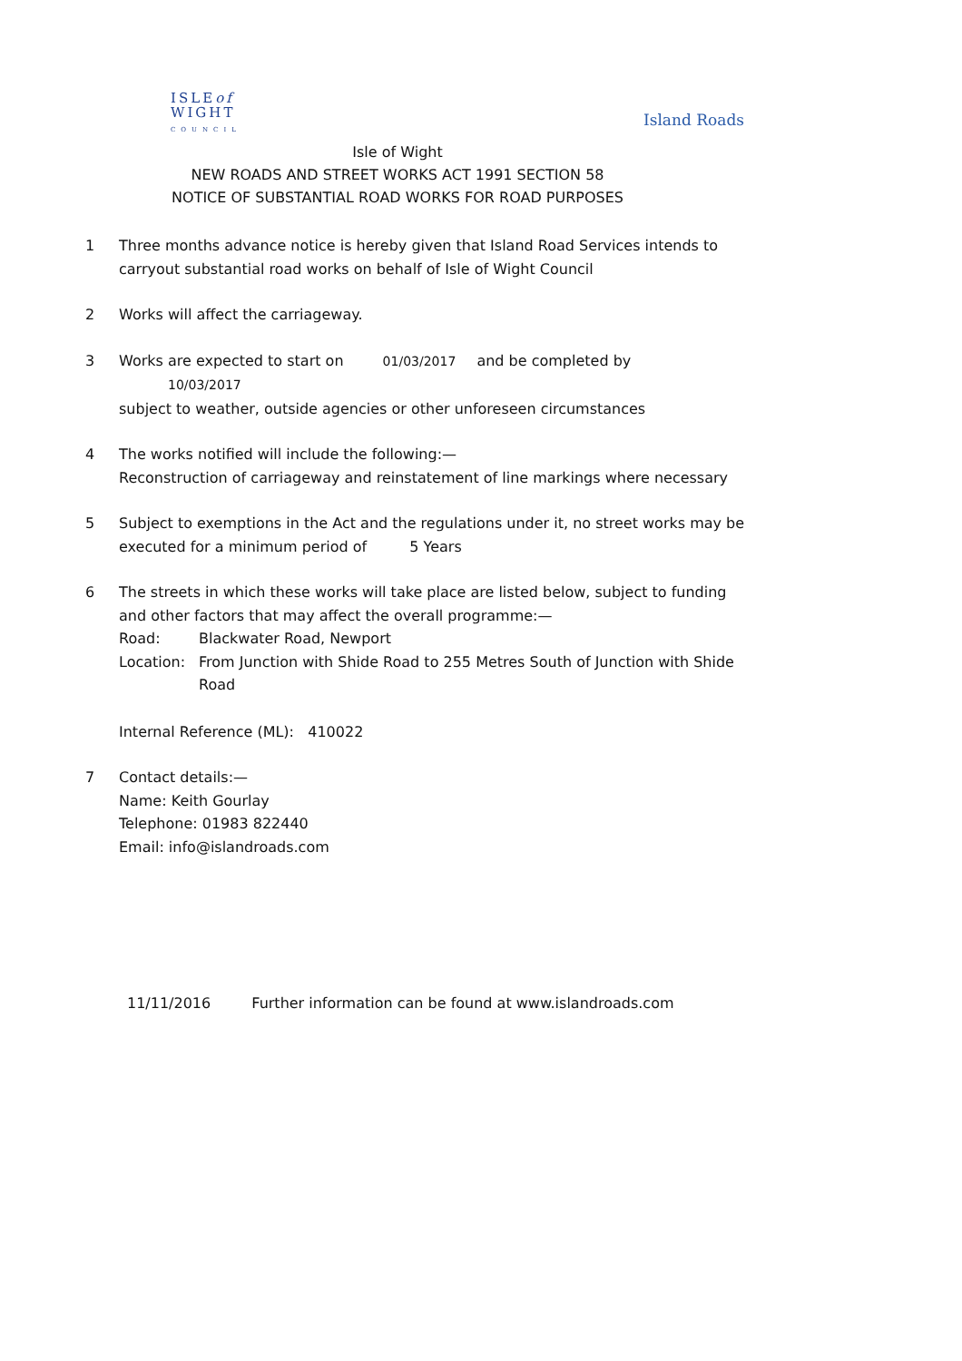ISLEof
WIGHT
COUNCIL
Island Roads
Isle of Wight
NEW ROADS AND STREET WORKS ACT 1991 SECTION 58
NOTICE OF SUBSTANTIAL ROAD WORKS FOR ROAD PURPOSES
1 Three months advance notice is hereby given that Island Road Services intends to carryout substantial road works on behalf of Isle of Wight Council
2 Works will affect the carriageway.
3 Works are expected to start on 01/03/2017 and be completed by 10/03/2017
subject to weather, outside agencies or other unforeseen circumstances
4 The works notified will include the following:—
Reconstruction of carriageway and reinstatement of line markings where necessary
5 Subject to exemptions in the Act and the regulations under it, no street works may be executed for a minimum period of 5 Years
6 The streets in which these works will take place are listed below, subject to funding and other factors that may affect the overall programme:—
Road: Blackwater Road, Newport
Location: From Junction with Shide Road to 255 Metres South of Junction with Shide Road
Internal Reference (ML): 410022
7 Contact details:—
Name: Keith Gourlay
Telephone: 01983 822440
Email: info@islandroads.com
11/11/2016 Further information can be found at www.islandroads.com